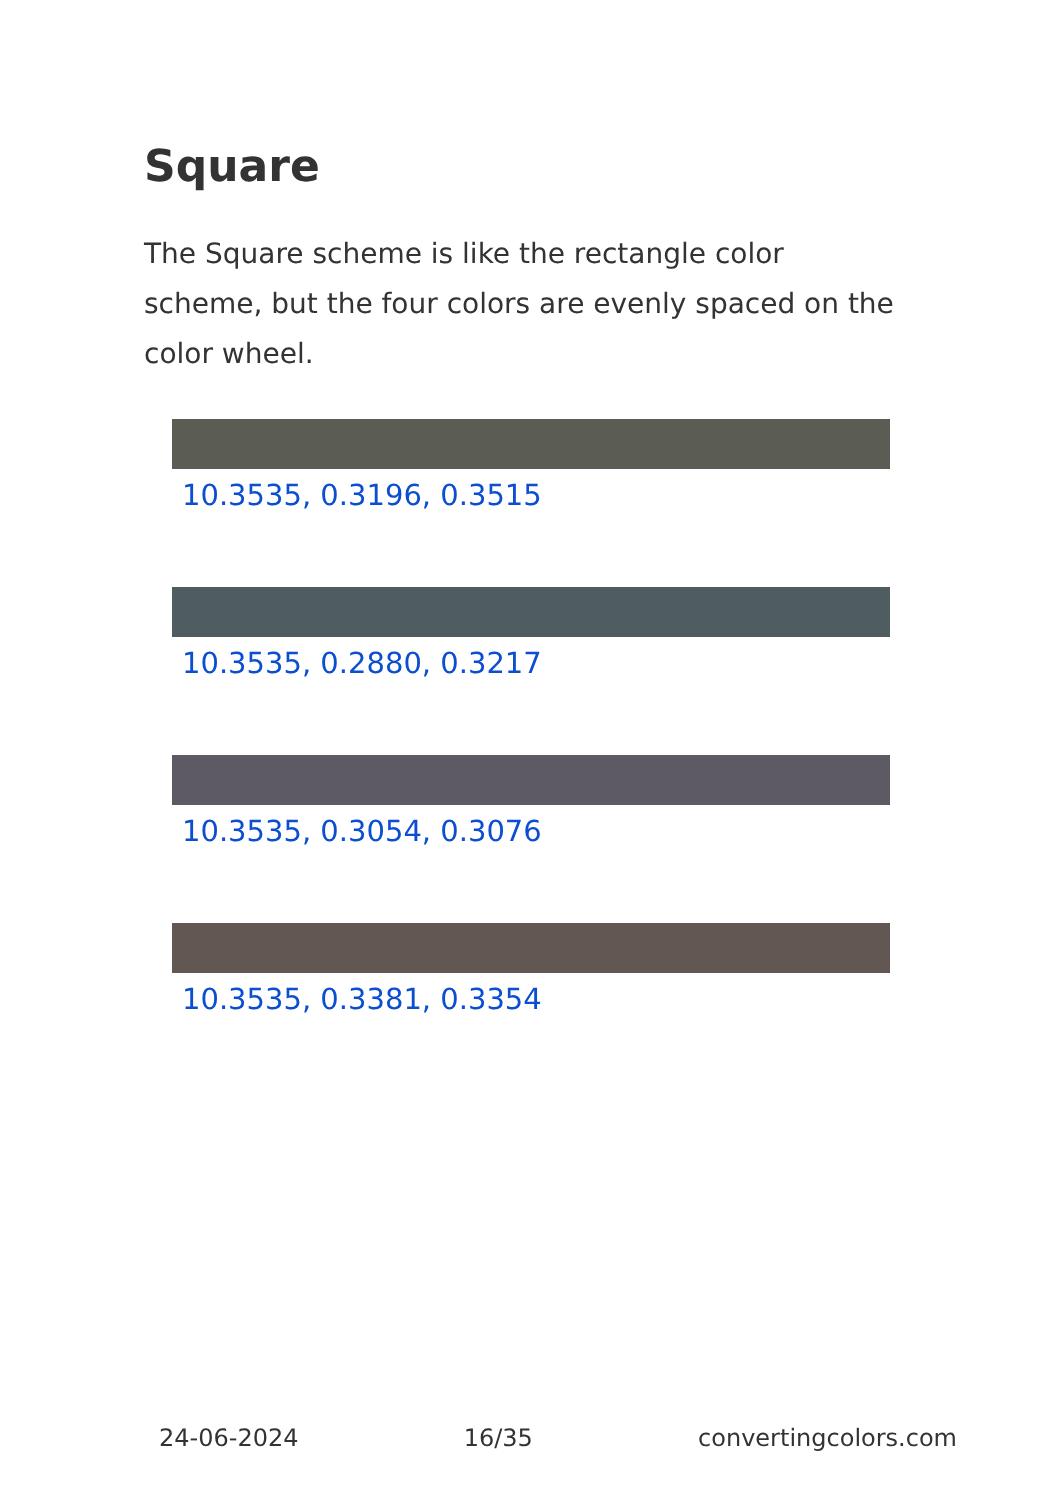Square
The Square scheme is like the rectangle color scheme, but the four colors are evenly spaced on the color wheel.
10.3535, 0.3196, 0.3515
10.3535, 0.2880, 0.3217
10.3535, 0.3054, 0.3076
10.3535, 0.3381, 0.3354
24-06-2024 16/35 convertingcolors.com